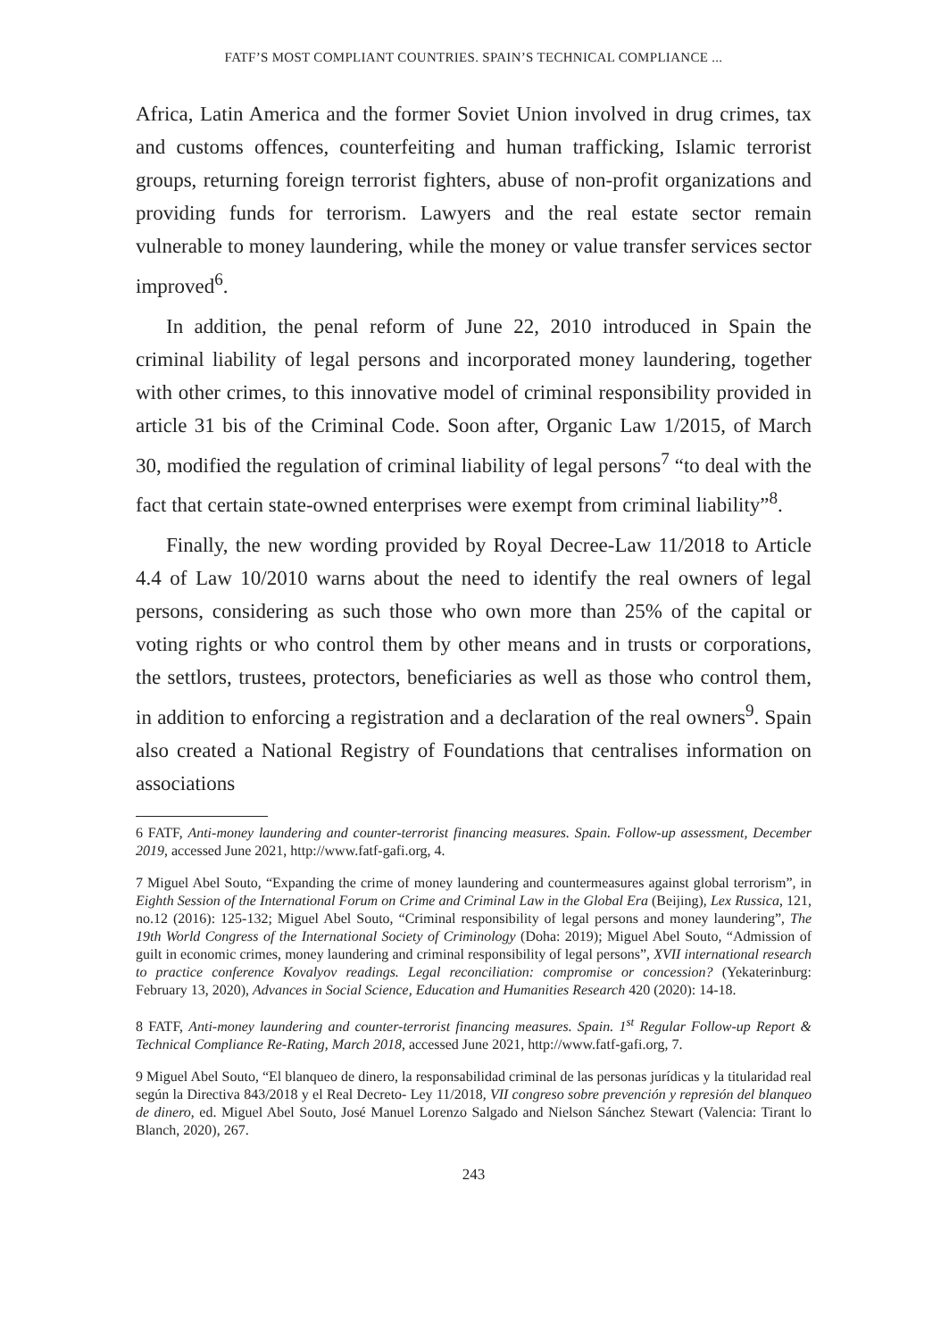FATF’S MOST COMPLIANT COUNTRIES. SPAIN’S TECHNICAL COMPLIANCE ...
Africa, Latin America and the former Soviet Union involved in drug crimes, tax and customs offences, counterfeiting and human trafficking, Islamic terrorist groups, returning foreign terrorist fighters, abuse of non-profit organizations and providing funds for terrorism. Lawyers and the real estate sector remain vulnerable to money laundering, while the money or value transfer services sector improved<sup>6</sup>.
In addition, the penal reform of June 22, 2010 introduced in Spain the criminal liability of legal persons and incorporated money laundering, together with other crimes, to this innovative model of criminal responsibility provided in article 31 bis of the Criminal Code. Soon after, Organic Law 1/2015, of March 30, modified the regulation of criminal liability of legal persons<sup>7</sup> “to deal with the fact that certain state-owned enterprises were exempt from criminal liability”<sup>8</sup>.
Finally, the new wording provided by Royal Decree-Law 11/2018 to Article 4.4 of Law 10/2010 warns about the need to identify the real owners of legal persons, considering as such those who own more than 25% of the capital or voting rights or who control them by other means and in trusts or corporations, the settlors, trustees, protectors, beneficiaries as well as those who control them, in addition to enforcing a registration and a declaration of the real owners<sup>9</sup>. Spain also created a National Registry of Foundations that centralises information on associations
6 FATF, Anti-money laundering and counter-terrorist financing measures. Spain. Follow-up assessment, December 2019, accessed June 2021, http://www.fatf-gafi.org, 4.
7 Miguel Abel Souto, “Expanding the crime of money laundering and countermeasures against global terrorism”, in Eighth Session of the International Forum on Crime and Criminal Law in the Global Era (Beijing), Lex Russica, 121, no.12 (2016): 125-132; Miguel Abel Souto, “Criminal responsibility of legal persons and money laundering”, The 19th World Congress of the International Society of Criminology (Doha: 2019); Miguel Abel Souto, “Admission of guilt in economic crimes, money laundering and criminal responsibility of legal persons”, XVII international research to practice conference Kovalyov readings. Legal reconciliation: compromise or concession? (Yekaterinburg: February 13, 2020), Advances in Social Science, Education and Humanities Research 420 (2020): 14-18.
8 FATF, Anti-money laundering and counter-terrorist financing measures. Spain. 1<sup>st</sup> Regular Follow-up Report & Technical Compliance Re-Rating, March 2018, accessed June 2021, http://www.fatf-gafi.org, 7.
9 Miguel Abel Souto, “El blanqueo de dinero, la responsabilidad criminal de las personas jurídicas y la titularidad real según la Directiva 843/2018 y el Real Decreto- Ley 11/2018, VII congreso sobre prevención y represión del blanqueo de dinero, ed. Miguel Abel Souto, José Manuel Lorenzo Salgado and Nielson Sánchez Stewart (Valencia: Tirant lo Blanch, 2020), 267.
243